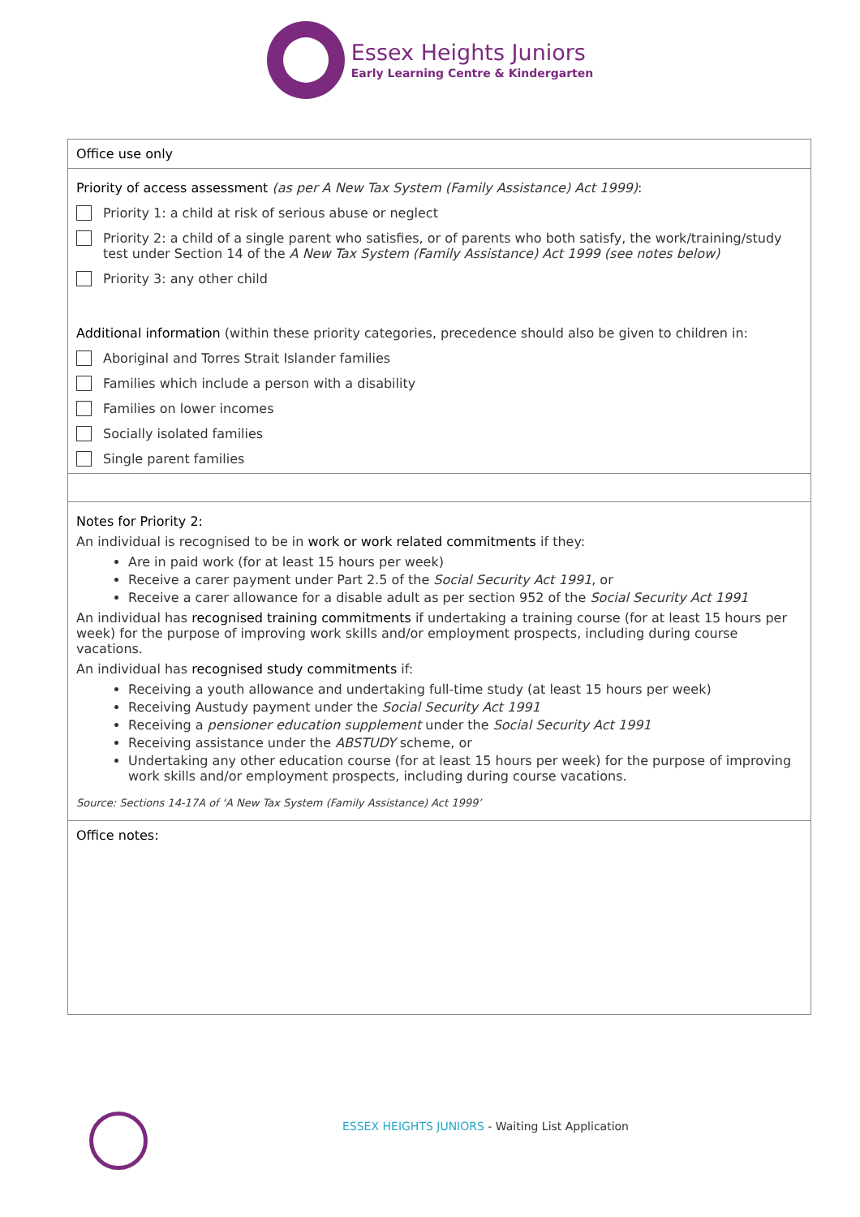Essex Heights Juniors
Early Learning Centre & Kindergarten
| Office use only |
| Priority of access assessment (as per A New Tax System (Family Assistance) Act 1999) : Priority 1: a child at risk of serious abuse or neglect Priority 2: a child of a single parent who satisfies, or of parents who both satisfy, the work/training/study test under Section 14 of the A New Tax System (Family Assistance) Act 1999 (see notes below) Priority 3: any other child Additional information (within these priority categories, precedence should also be given to children in: Aboriginal and Torres Strait Islander families Families which include a person with a disability Families on lower incomes Socially isolated families Single parent families |
| Notes for Priority 2: An individual is recognised to be in work or work related commitments if they: Are in paid work (for at least 15 hours per week) Receive a carer payment under Part 2.5 of the Social Security Act 1991 , or Receive a carer allowance for a disable adult as per section 952 of the Social Security Act 1991 An individual has recognised training commitments if undertaking a training course (for at least 15 hours per week) for the purpose of improving work skills and/or employment prospects, including during course vacations. An individual has recognised study commitments if: Receiving a youth allowance and undertaking full-time study (at least 15 hours per week) Receiving Austudy payment under the Social Security Act 1991 Receiving a pensioner education supplement under the Social Security Act 1991 Receiving assistance under the ABSTUDY scheme, or Undertaking any other education course (for at least 15 hours per week) for the purpose of improving work skills and/or employment prospects, including during course vacations. Source: Sections 14-17A of ‘A New Tax System (Family Assistance) Act 1999’ |
| Office notes: |
ESSEX HEIGHTS JUNIORS - Waiting List Application